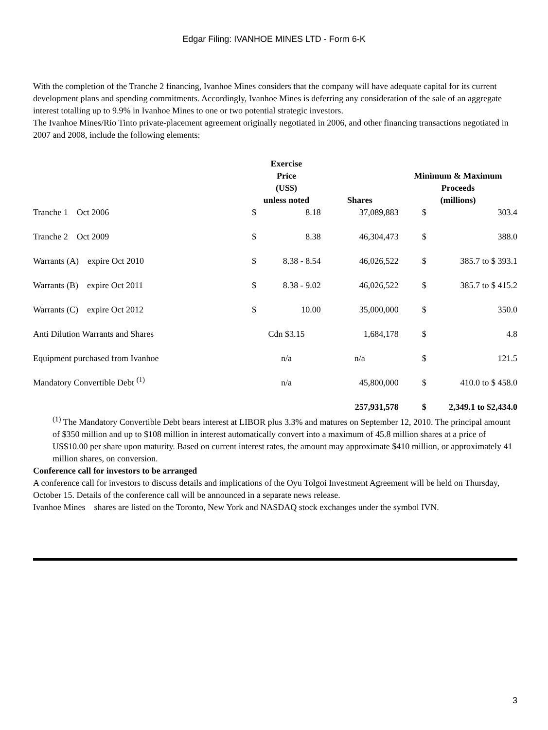Edgar Filing: IVANHOE MINES LTD - Form 6-K
With the completion of the Tranche 2 financing, Ivanhoe Mines considers that the company will have adequate capital for its current development plans and spending commitments. Accordingly, Ivanhoe Mines is deferring any consideration of the sale of an aggregate interest totalling up to 9.9% in Ivanhoe Mines to one or two potential strategic investors.
The Ivanhoe Mines/Rio Tinto private-placement agreement originally negotiated in 2006, and other financing transactions negotiated in 2007 and 2008, include the following elements:
| | Exercise Price (US$) unless noted | | Shares | Minimum & Maximum Proceeds (millions) | |
| --- | --- | --- | --- | --- | --- |
| Tranche 1 Oct 2006 | $ | 8.18 | 37,089,883 | $ | 303.4 |
| Tranche 2 Oct 2009 | $ | 8.38 | 46,304,473 | $ | 388.0 |
| Warrants (A) expire Oct 2010 | $ | 8.38 - 8.54 | 46,026,522 | $ | 385.7 to $ 393.1 |
| Warrants (B) expire Oct 2011 | $ | 8.38 - 9.02 | 46,026,522 | $ | 385.7 to $ 415.2 |
| Warrants (C) expire Oct 2012 | $ | 10.00 | 35,000,000 | $ | 350.0 |
| Anti Dilution Warrants and Shares | Cdn $3.15 | | 1,684,178 | $ | 4.8 |
| Equipment purchased from Ivanhoe | n/a | | n/a | $ | 121.5 |
| Mandatory Convertible Debt <sup>(1)</sup> | n/a | | 45,800,000 | $ | 410.0 to $ 458.0 |
| | | | 257,931,578 | $ | 2,349.1 to $2,434.0 |
<sup>(1)</sup> The Mandatory Convertible Debt bears interest at LIBOR plus 3.3% and matures on September 12, 2010. The principal amount of $350 million and up to $108 million in interest automatically convert into a maximum of 45.8 million shares at a price of US$10.00 per share upon maturity. Based on current interest rates, the amount may approximate $410 million, or approximately 41 million shares, on conversion.
Conference call for investors to be arranged
A conference call for investors to discuss details and implications of the Oyu Tolgoi Investment Agreement will be held on Thursday, October 15. Details of the conference call will be announced in a separate news release.
Ivanhoe Mines shares are listed on the Toronto, New York and NASDAQ stock exchanges under the symbol IVN.
3